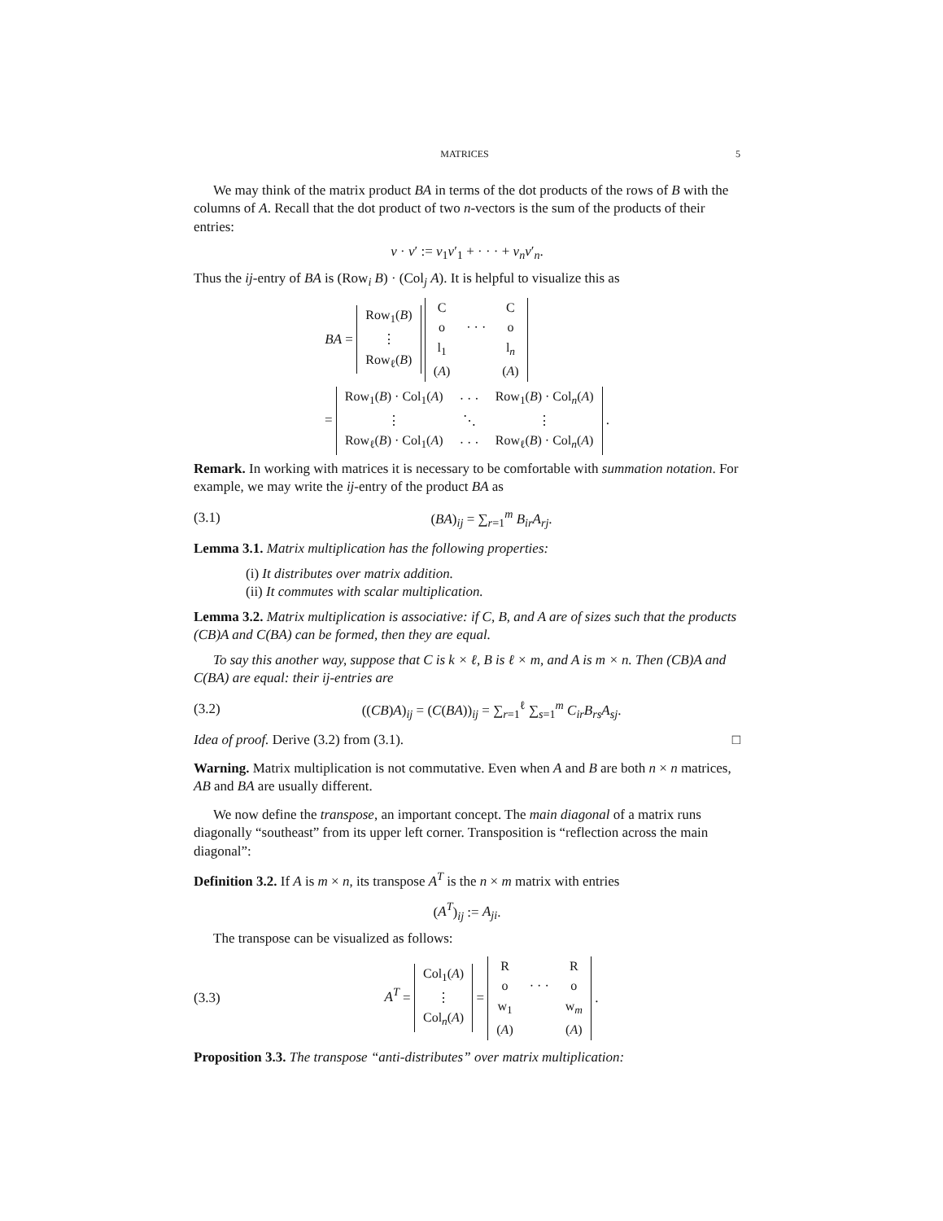MATRICES 5
We may think of the matrix product BA in terms of the dot products of the rows of B with the columns of A. Recall that the dot product of two n-vectors is the sum of the products of their entries:
v · v′ := v<sub>1</sub>v′<sub>1</sub> + · · · + v<sub>n</sub>v′<sub>n</sub>.
Thus the ij-entry of BA is (Row<sub>i</sub> B) · (Col<sub>j</sub> A). It is helpful to visualize this as
BA =
| Row<sub>1</sub>( B ) |
| ⋮ |
| Row<sub>ℓ</sub>( B ) |
| C | | C |
| o | · · · | o |
| l<sub>1</sub> | | l<sub>n</sub> |
| ( A ) | | ( A ) |
=
| Row<sub>1</sub>( B ) · Col<sub>1</sub>( A ) | · · · | Row<sub>1</sub>( B ) · Col<sub>n</sub>( A ) |
| ⋮ | ⋱ | ⋮ |
| Row<sub>ℓ</sub>( B ) · Col<sub>1</sub>( A ) | · · · | Row<sub>ℓ</sub>( B ) · Col<sub>n</sub>( A ) |
.
Remark. In working with matrices it is necessary to be comfortable with summation notation. For example, we may write the ij-entry of the product BA as
(3.1) (BA)<sub>ij</sub> = ∑<sub>r=1</sub><sup>m</sup> B<sub>ir</sub>A<sub>rj</sub>.
Lemma 3.1. Matrix multiplication has the following properties:
(i) It distributes over matrix addition.
(ii) It commutes with scalar multiplication.
Lemma 3.2. Matrix multiplication is associative: if C, B, and A are of sizes such that the products (CB)A and C(BA) can be formed, then they are equal.
To say this another way, suppose that C is k × ℓ, B is ℓ × m, and A is m × n. Then (CB)A and C(BA) are equal: their ij-entries are
(3.2) ((CB)A)<sub>ij</sub> = (C(BA))<sub>ij</sub> = ∑<sub>r=1</sub><sup>ℓ</sup> ∑<sub>s=1</sub><sup>m</sup> C<sub>ir</sub>B<sub>rs</sub>A<sub>sj</sub>.
Idea of proof. Derive (3.2) from (3.1). □
Warning. Matrix multiplication is not commutative. Even when A and B are both n × n matrices, AB and BA are usually different.
We now define the transpose, an important concept. The main diagonal of a matrix runs diagonally “southeast” from its upper left corner. Transposition is “reflection across the main diagonal”:
Definition 3.2. If A is m × n, its transpose A<sup>T</sup> is the n × m matrix with entries
(A<sup>T</sup>)<sub>ij</sub> := A<sub>ji</sub>.
The transpose can be visualized as follows:
(3.3) A<sup>T</sup> =
| Col<sub>1</sub>( A ) |
| ⋮ |
| Col<sub>n</sub>( A ) |
=
| R | | R |
| o | · · · | o |
| w<sub>1</sub> | | w<sub>m</sub> |
| ( A ) | | ( A ) |
.
Proposition 3.3. The transpose “anti-distributes” over matrix multiplication: